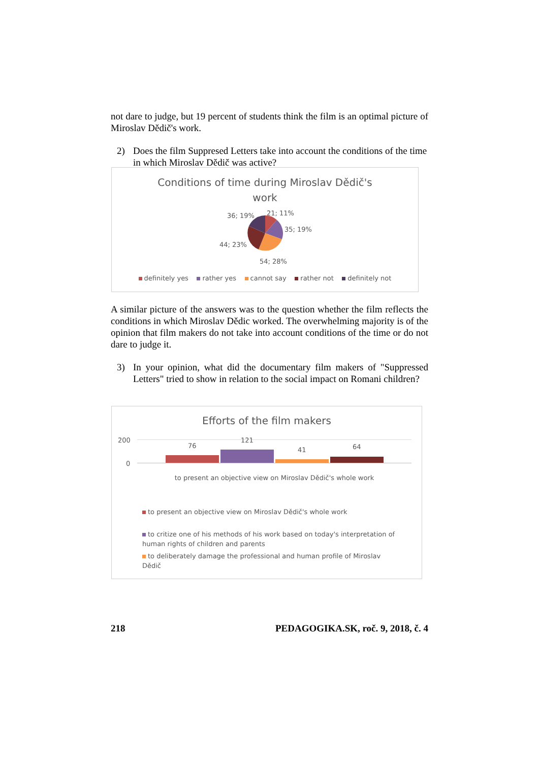not dare to judge, but 19 percent of students think the film is an optimal picture of Miroslav Dědič's work.
2) Does the film Suppresed Letters take into account the conditions of the time in which Miroslav Dědič was active?
Conditions of time during Miroslav Dědič's
work
36; 19% 21; 11%
35; 19%
44; 23%
54; 28%
definitely yes rather yes cannot say rather not definitely not
A similar picture of the answers was to the question whether the film reflects the conditions in which Miroslav Dědic worked. The overwhelming majority is of the opinion that film makers do not take into account conditions of the time or do not dare to judge it.
3) In your opinion, what did the documentary film makers of "Suppressed Letters" tried to show in relation to the social impact on Romani children?
Efforts of the film makers
200
0
76
121
41 64
to present an objective view on Miroslav Dědič's whole work
to present an objective view on Miroslav Dědič's whole work
to critize one of his methods of his work based on today's interpretation of human rights of children and parents
to deliberately damage the professional and human profile of Miroslav Dědič
218 PEDAGOGIKA.SK, roč. 9, 2018, č. 4